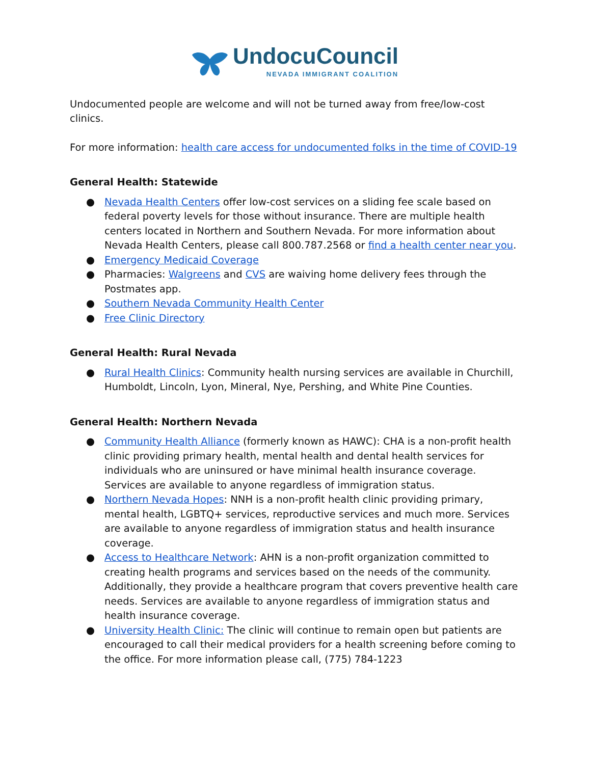UndocuCouncil
NEVADA IMMIGRANT COALITION
Undocumented people are welcome and will not be turned away from free/low-cost clinics.
For more information: health care access for undocumented folks in the time of COVID-19
General Health: Statewide
● Nevada Health Centers offer low-cost services on a sliding fee scale based on federal poverty levels for those without insurance. There are multiple health centers located in Northern and Southern Nevada. For more information about Nevada Health Centers, please call 800.787.2568 or find a health center near you.
● Emergency Medicaid Coverage
● Pharmacies: Walgreens and CVS are waiving home delivery fees through the Postmates app.
● Southern Nevada Community Health Center
● Free Clinic Directory
General Health: Rural Nevada
● Rural Health Clinics: Community health nursing services are available in Churchill, Humboldt, Lincoln, Lyon, Mineral, Nye, Pershing, and White Pine Counties.
General Health: Northern Nevada
● Community Health Alliance (formerly known as HAWC): CHA is a non-profit health clinic providing primary health, mental health and dental health services for individuals who are uninsured or have minimal health insurance coverage. Services are available to anyone regardless of immigration status.
● Northern Nevada Hopes: NNH is a non-profit health clinic providing primary, mental health, LGBTQ+ services, reproductive services and much more. Services are available to anyone regardless of immigration status and health insurance coverage.
● Access to Healthcare Network: AHN is a non-profit organization committed to creating health programs and services based on the needs of the community. Additionally, they provide a healthcare program that covers preventive health care needs. Services are available to anyone regardless of immigration status and health insurance coverage.
● University Health Clinic: The clinic will continue to remain open but patients are encouraged to call their medical providers for a health screening before coming to the office. For more information please call, (775) 784-1223